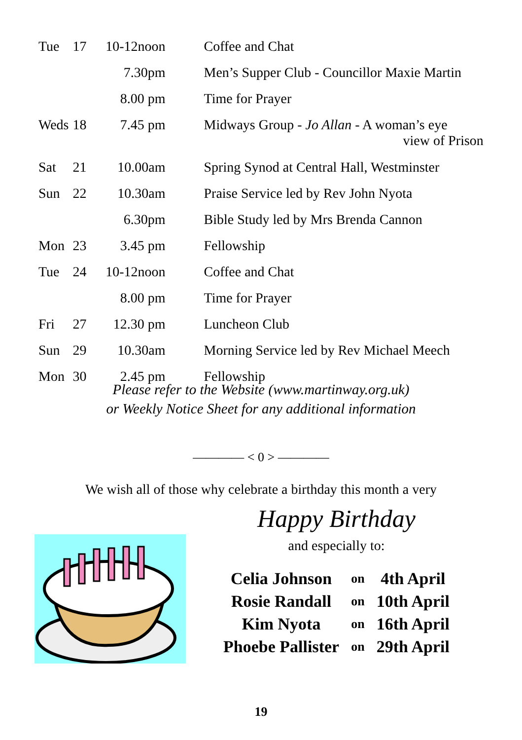| Tue | 17 | 10-12noon | Coffee and Chat |
| | | 7.30pm | Men’s Supper Club - Councillor Maxie Martin |
| | | 8.00 pm | Time for Prayer |
| Weds | 18 | 7.45 pm | Midways Group - Jo Allan - A woman’s eye view of Prison |
| Sat | 21 | 10.00am | Spring Synod at Central Hall, Westminster |
| Sun | 22 | 10.30am | Praise Service led by Rev John Nyota |
| | | 6.30pm | Bible Study led by Mrs Brenda Cannon |
| Mon | 23 | 3.45 pm | Fellowship |
| Tue | 24 | 10-12noon | Coffee and Chat |
| | | 8.00 pm | Time for Prayer |
| Fri | 27 | 12.30 pm | Luncheon Club |
| Sun | 29 | 10.30am | Morning Service led by Rev Michael Meech |
| Mon | 30 | 2.45 pm | Fellowship |
Please refer to the Website (www.martinway.org.uk)
or Weekly Notice Sheet for any additional information
———— < 0 > ————
We wish all of those why celebrate a birthday this month a very
Happy Birthday
and especially to:
| Celia Johnson | on | 4th April |
| Rosie Randall | on | 10th April |
| Kim Nyota | on | 16th April |
| Phoebe Pallister | on | 29th April |
19